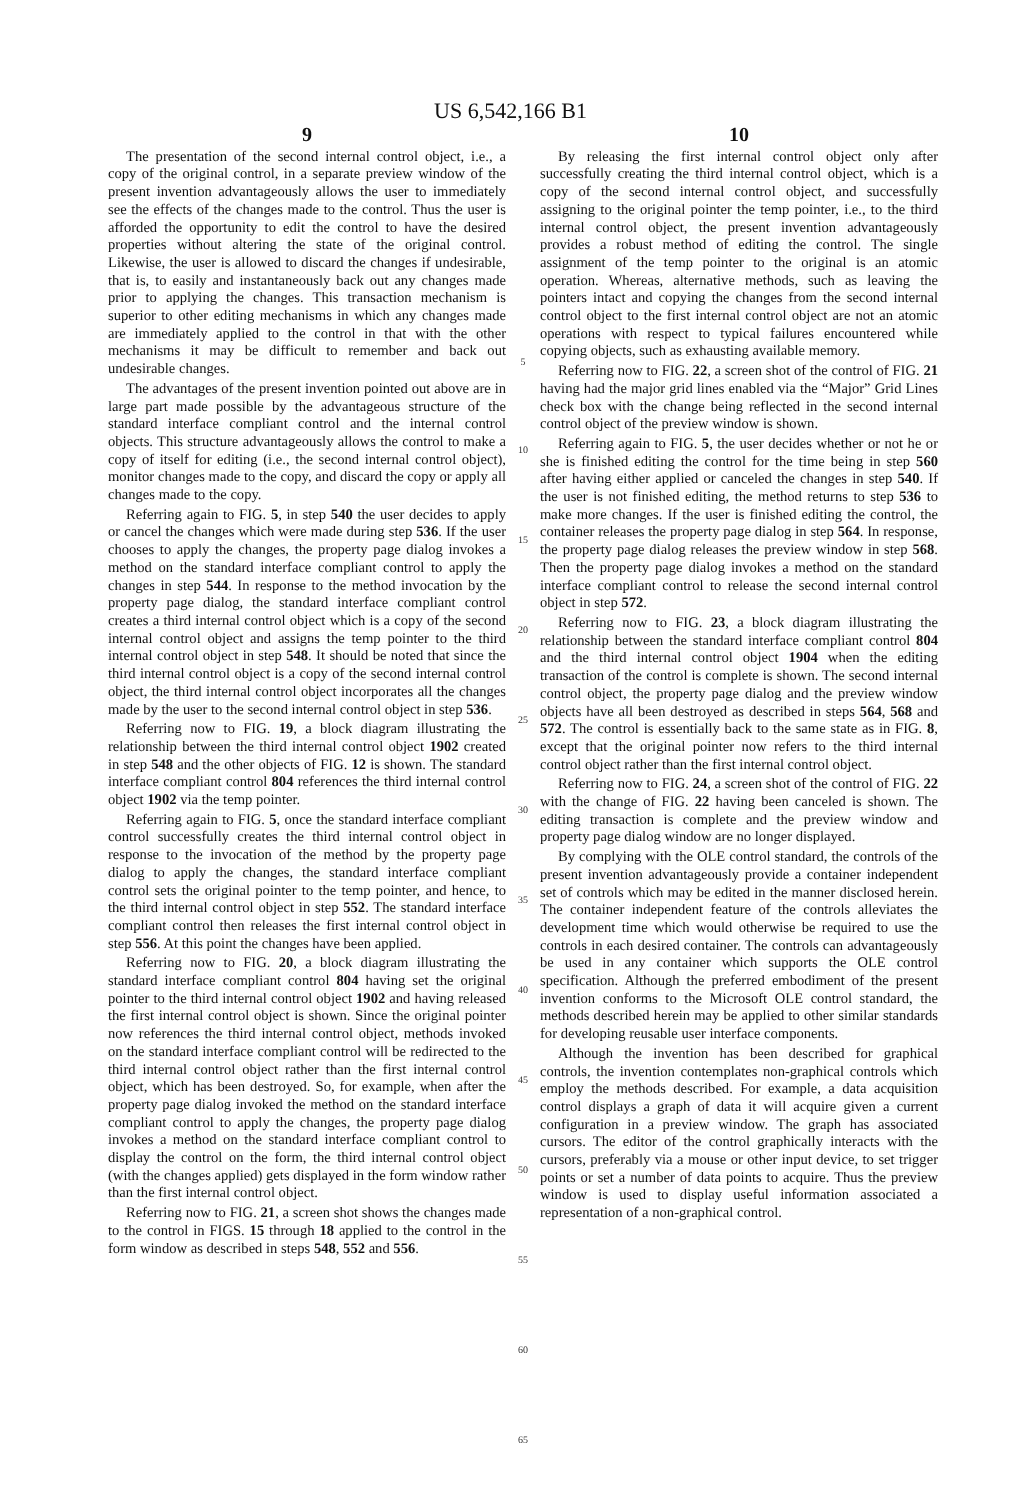US 6,542,166 B1
9
The presentation of the second internal control object, i.e., a copy of the original control, in a separate preview window of the present invention advantageously allows the user to immediately see the effects of the changes made to the control. Thus the user is afforded the opportunity to edit the control to have the desired properties without altering the state of the original control. Likewise, the user is allowed to discard the changes if undesirable, that is, to easily and instantaneously back out any changes made prior to applying the changes. This transaction mechanism is superior to other editing mechanisms in which any changes made are immediately applied to the control in that with the other mechanisms it may be difficult to remember and back out undesirable changes.
The advantages of the present invention pointed out above are in large part made possible by the advantageous structure of the standard interface compliant control and the internal control objects. This structure advantageously allows the control to make a copy of itself for editing (i.e., the second internal control object), monitor changes made to the copy, and discard the copy or apply all changes made to the copy.
Referring again to FIG. 5, in step 540 the user decides to apply or cancel the changes which were made during step 536. If the user chooses to apply the changes, the property page dialog invokes a method on the standard interface compliant control to apply the changes in step 544. In response to the method invocation by the property page dialog, the standard interface compliant control creates a third internal control object which is a copy of the second internal control object and assigns the temp pointer to the third internal control object in step 548. It should be noted that since the third internal control object is a copy of the second internal control object, the third internal control object incorporates all the changes made by the user to the second internal control object in step 536.
Referring now to FIG. 19, a block diagram illustrating the relationship between the third internal control object 1902 created in step 548 and the other objects of FIG. 12 is shown. The standard interface compliant control 804 references the third internal control object 1902 via the temp pointer.
Referring again to FIG. 5, once the standard interface compliant control successfully creates the third internal control object in response to the invocation of the method by the property page dialog to apply the changes, the standard interface compliant control sets the original pointer to the temp pointer, and hence, to the third internal control object in step 552. The standard interface compliant control then releases the first internal control object in step 556. At this point the changes have been applied.
Referring now to FIG. 20, a block diagram illustrating the standard interface compliant control 804 having set the original pointer to the third internal control object 1902 and having released the first internal control object is shown. Since the original pointer now references the third internal control object, methods invoked on the standard interface compliant control will be redirected to the third internal control object rather than the first internal control object, which has been destroyed. So, for example, when after the property page dialog invoked the method on the standard interface compliant control to apply the changes, the property page dialog invokes a method on the standard interface compliant control to display the control on the form, the third internal control object (with the changes applied) gets displayed in the form window rather than the first internal control object.
Referring now to FIG. 21, a screen shot shows the changes made to the control in FIGS. 15 through 18 applied to the control in the form window as described in steps 548, 552 and 556.
5
10
15
20
25
30
35
40
45
50
55
60
65
10
By releasing the first internal control object only after successfully creating the third internal control object, which is a copy of the second internal control object, and successfully assigning to the original pointer the temp pointer, i.e., to the third internal control object, the present invention advantageously provides a robust method of editing the control. The single assignment of the temp pointer to the original is an atomic operation. Whereas, alternative methods, such as leaving the pointers intact and copying the changes from the second internal control object to the first internal control object are not an atomic operations with respect to typical failures encountered while copying objects, such as exhausting available memory.
Referring now to FIG. 22, a screen shot of the control of FIG. 21 having had the major grid lines enabled via the “Major” Grid Lines check box with the change being reflected in the second internal control object of the preview window is shown.
Referring again to FIG. 5, the user decides whether or not he or she is finished editing the control for the time being in step 560 after having either applied or canceled the changes in step 540. If the user is not finished editing, the method returns to step 536 to make more changes. If the user is finished editing the control, the container releases the property page dialog in step 564. In response, the property page dialog releases the preview window in step 568. Then the property page dialog invokes a method on the standard interface compliant control to release the second internal control object in step 572.
Referring now to FIG. 23, a block diagram illustrating the relationship between the standard interface compliant control 804 and the third internal control object 1904 when the editing transaction of the control is complete is shown. The second internal control object, the property page dialog and the preview window objects have all been destroyed as described in steps 564, 568 and 572. The control is essentially back to the same state as in FIG. 8, except that the original pointer now refers to the third internal control object rather than the first internal control object.
Referring now to FIG. 24, a screen shot of the control of FIG. 22 with the change of FIG. 22 having been canceled is shown. The editing transaction is complete and the preview window and property page dialog window are no longer displayed.
By complying with the OLE control standard, the controls of the present invention advantageously provide a container independent set of controls which may be edited in the manner disclosed herein. The container independent feature of the controls alleviates the development time which would otherwise be required to use the controls in each desired container. The controls can advantageously be used in any container which supports the OLE control specification. Although the preferred embodiment of the present invention conforms to the Microsoft OLE control standard, the methods described herein may be applied to other similar standards for developing reusable user interface components.
Although the invention has been described for graphical controls, the invention contemplates non-graphical controls which employ the methods described. For example, a data acquisition control displays a graph of data it will acquire given a current configuration in a preview window. The graph has associated cursors. The editor of the control graphically interacts with the cursors, preferably via a mouse or other input device, to set trigger points or set a number of data points to acquire. Thus the preview window is used to display useful information associated a representation of a non-graphical control.